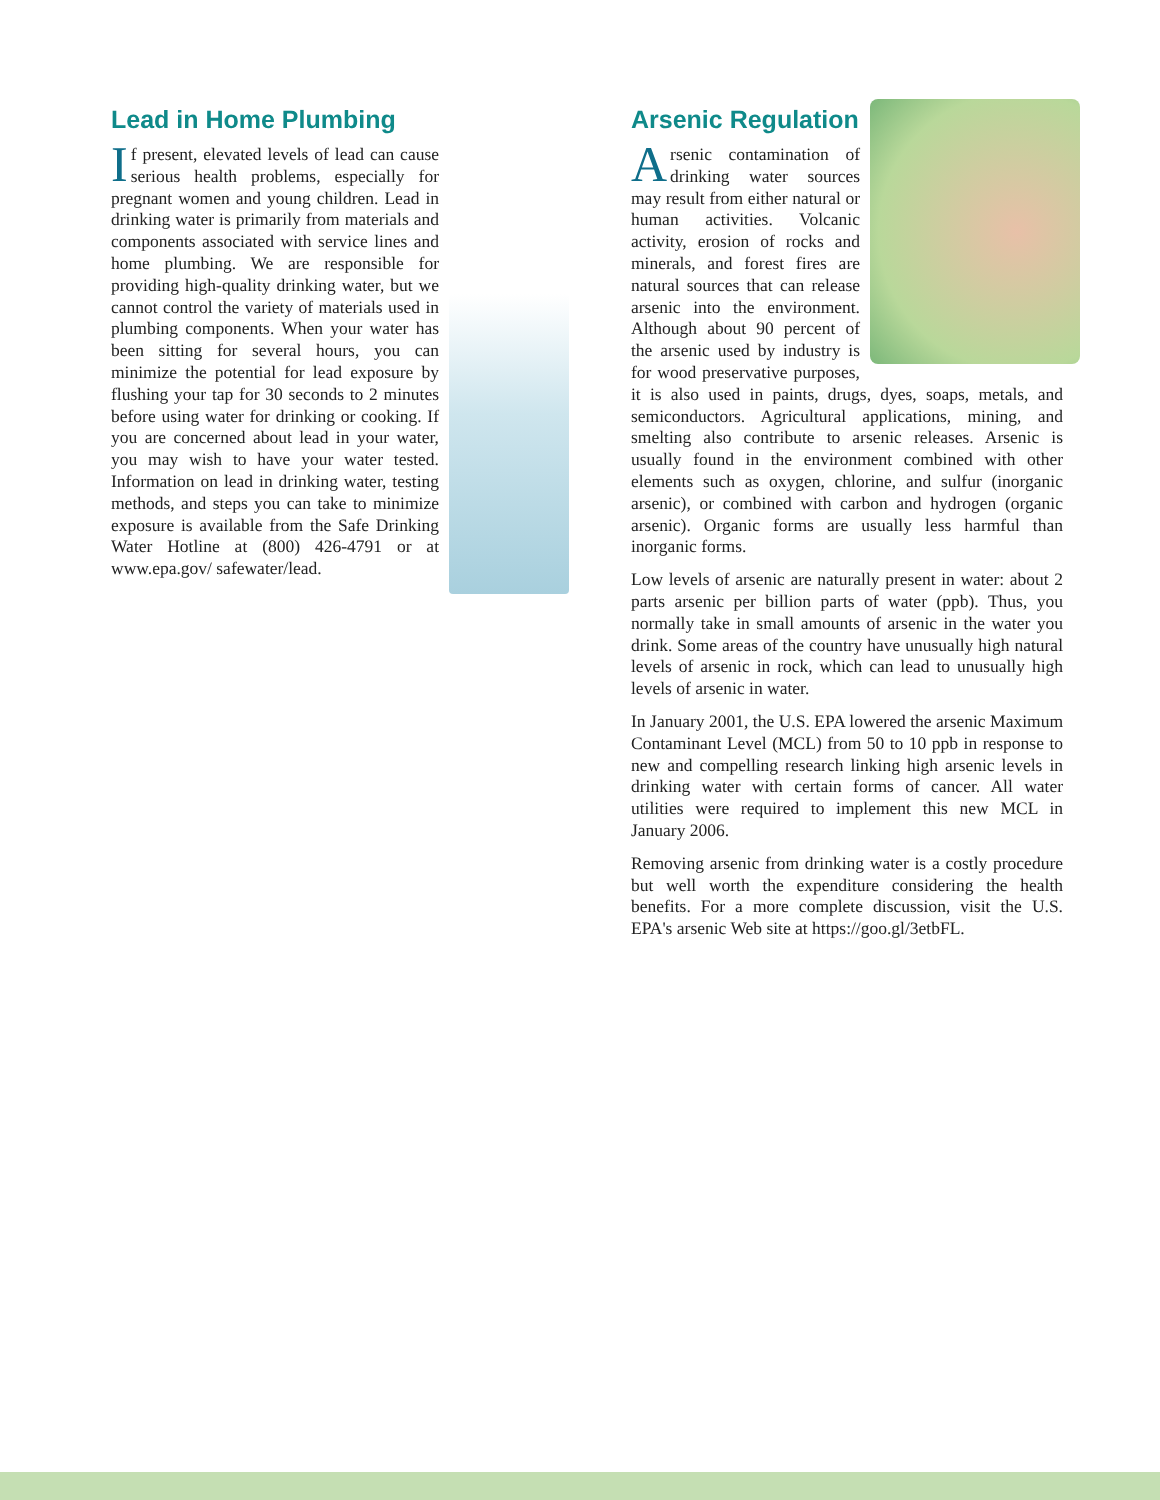Lead in Home Plumbing
If present, elevated levels of lead can cause serious health problems, especially for pregnant women and young children. Lead in drinking water is primarily from materials and components associated with service lines and home plumbing. We are responsible for providing high-quality drinking water, but we cannot control the variety of materials used in plumbing components. When your water has been sitting for several hours, you can minimize the potential for lead exposure by flushing your tap for 30 seconds to 2 minutes before using water for drinking or cooking. If you are concerned about lead in your water, you may wish to have your water tested. Information on lead in drinking water, testing methods, and steps you can take to minimize exposure is available from the Safe Drinking Water Hotline at (800) 426-4791 or at www.epa.gov/ safewater/lead.
Arsenic Regulation
Arsenic contamination of drinking water sources may result from either natural or human activities. Volcanic activity, erosion of rocks and minerals, and forest fires are natural sources that can release arsenic into the environment. Although about 90 percent of the arsenic used by industry is for wood preservative purposes, it is also used in paints, drugs, dyes, soaps, metals, and semiconductors. Agricultural applications, mining, and smelting also contribute to arsenic releases. Arsenic is usually found in the environment combined with other elements such as oxygen, chlorine, and sulfur (inorganic arsenic), or combined with carbon and hydrogen (organic arsenic). Organic forms are usually less harmful than inorganic forms.
Low levels of arsenic are naturally present in water: about 2 parts arsenic per billion parts of water (ppb). Thus, you normally take in small amounts of arsenic in the water you drink. Some areas of the country have unusually high natural levels of arsenic in rock, which can lead to unusually high levels of arsenic in water.
In January 2001, the U.S. EPA lowered the arsenic Maximum Contaminant Level (MCL) from 50 to 10 ppb in response to new and compelling research linking high arsenic levels in drinking water with certain forms of cancer. All water utilities were required to implement this new MCL in January 2006.
Removing arsenic from drinking water is a costly procedure but well worth the expenditure considering the health benefits. For a more complete discussion, visit the U.S. EPA's arsenic Web site at https://goo.gl/3etbFL.